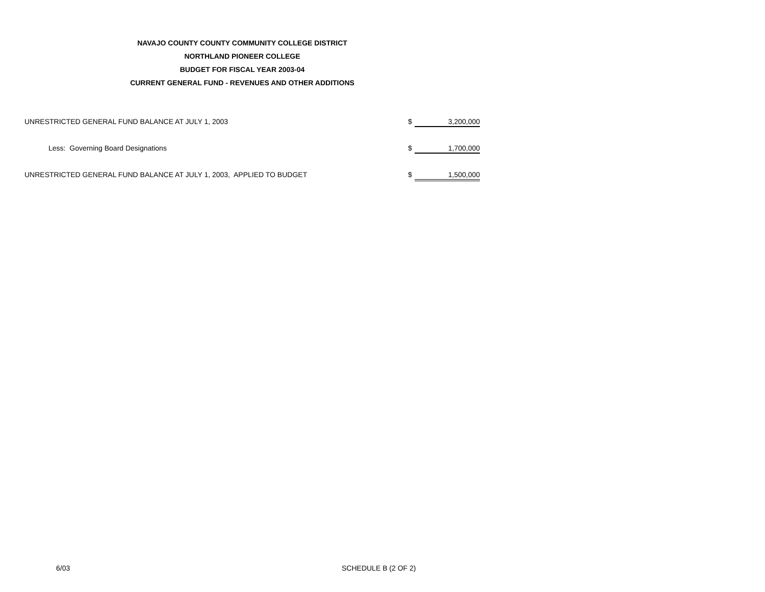NAVAJO COUNTY COUNTY COMMUNITY COLLEGE DISTRICT
NORTHLAND PIONEER COLLEGE
BUDGET FOR FISCAL YEAR 2003-04
CURRENT GENERAL FUND - REVENUES AND OTHER ADDITIONS
| UNRESTRICTED GENERAL FUND BALANCE AT JULY 1, 2003 | $ | 3,200,000 |
| Less: Governing Board Designations | $ | 1,700,000 |
| UNRESTRICTED GENERAL FUND BALANCE AT JULY 1, 2003, APPLIED TO BUDGET | $ | 1,500,000 |
6/03 SCHEDULE B (2 OF 2)